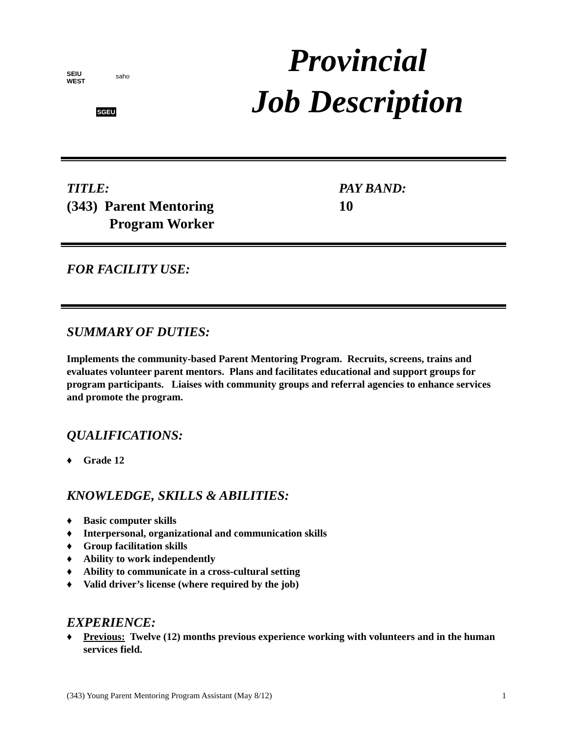SEIU
WEST
saho
SGEU
Provincial
Job Description
TITLE:
(343) Parent Mentoring
Program Worker
PAY BAND:
10
FOR FACILITY USE:
SUMMARY OF DUTIES:
Implements the community-based Parent Mentoring Program. Recruits, screens, trains and evaluates volunteer parent mentors. Plans and facilitates educational and support groups for program participants. Liaises with community groups and referral agencies to enhance services and promote the program.
QUALIFICATIONS:
♦ Grade 12
KNOWLEDGE, SKILLS & ABILITIES:
♦ Basic computer skills
♦ Interpersonal, organizational and communication skills
♦ Group facilitation skills
♦ Ability to work independently
♦ Ability to communicate in a cross-cultural setting
♦ Valid driver’s license (where required by the job)
EXPERIENCE:
♦ Previous: Twelve (12) months previous experience working with volunteers and in the human services field.
(343) Young Parent Mentoring Program Assistant (May 8/12) 1